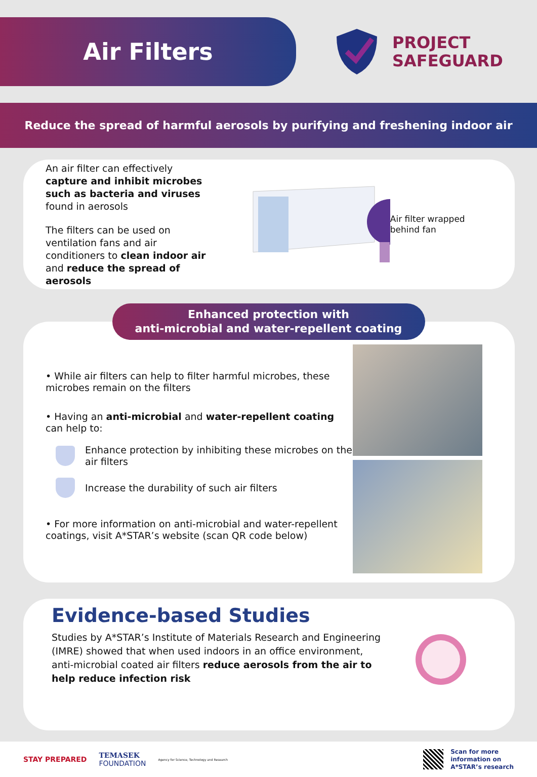Air Filters
PROJECT
SAFEGUARD
Reduce the spread of harmful aerosols by purifying and freshening indoor air
An air filter can effectively capture and inhibit microbes such as bacteria and viruses found in aerosols
The filters can be used on ventilation fans and air conditioners to clean indoor air and reduce the spread of aerosols
Air filter wrapped behind fan
Enhanced protection with
anti-microbial and water-repellent coating
• While air filters can help to filter harmful microbes, these microbes remain on the filters
• Having an anti-microbial and water-repellent coating can help to:
Enhance protection by inhibiting these microbes on the air filters
Increase the durability of such air filters
• For more information on anti-microbial and water-repellent coatings, visit A*STAR’s website (scan QR code below)
Evidence-based Studies
Studies by A*STAR’s Institute of Materials Research and Engineering (IMRE) showed that when used indoors in an office environment, anti-microbial coated air filters reduce aerosols from the air to help reduce infection risk
STAY PREPARED TEMASEK
FOUNDATION Agency for Science, Technology and Research
Scan for more
information on
A*STAR’s research